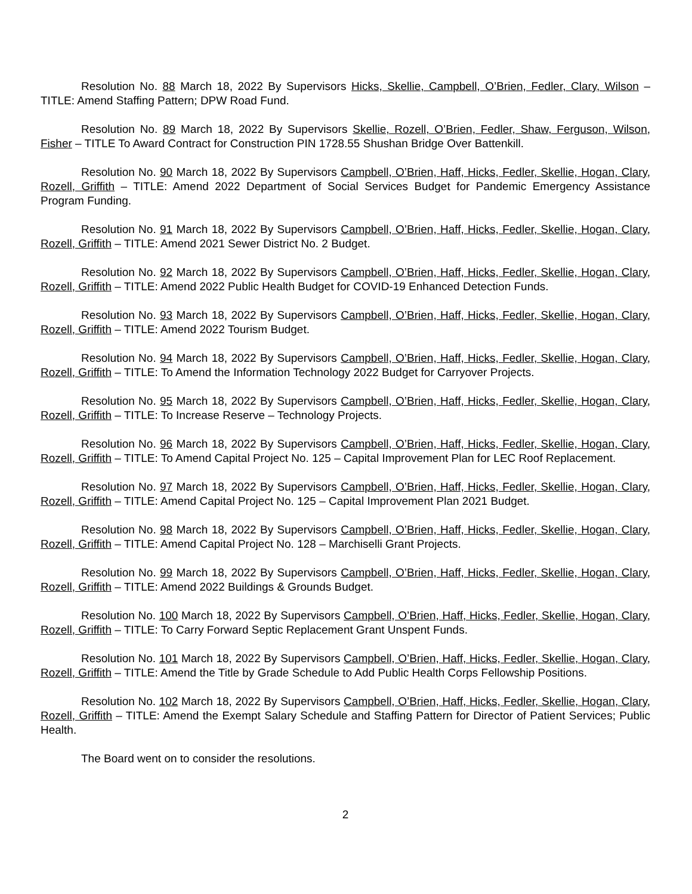Resolution No. 88 March 18, 2022 By Supervisors Hicks, Skellie, Campbell, O’Brien, Fedler, Clary, Wilson – TITLE: Amend Staffing Pattern; DPW Road Fund.
Resolution No. 89 March 18, 2022 By Supervisors Skellie, Rozell, O’Brien, Fedler, Shaw, Ferguson, Wilson, Fisher – TITLE To Award Contract for Construction PIN 1728.55 Shushan Bridge Over Battenkill.
Resolution No. 90 March 18, 2022 By Supervisors Campbell, O’Brien, Haff, Hicks, Fedler, Skellie, Hogan, Clary, Rozell, Griffith – TITLE: Amend 2022 Department of Social Services Budget for Pandemic Emergency Assistance Program Funding.
Resolution No. 91 March 18, 2022 By Supervisors Campbell, O’Brien, Haff, Hicks, Fedler, Skellie, Hogan, Clary, Rozell, Griffith – TITLE: Amend 2021 Sewer District No. 2 Budget.
Resolution No. 92 March 18, 2022 By Supervisors Campbell, O’Brien, Haff, Hicks, Fedler, Skellie, Hogan, Clary, Rozell, Griffith – TITLE: Amend 2022 Public Health Budget for COVID-19 Enhanced Detection Funds.
Resolution No. 93 March 18, 2022 By Supervisors Campbell, O’Brien, Haff, Hicks, Fedler, Skellie, Hogan, Clary, Rozell, Griffith – TITLE: Amend 2022 Tourism Budget.
Resolution No. 94 March 18, 2022 By Supervisors Campbell, O’Brien, Haff, Hicks, Fedler, Skellie, Hogan, Clary, Rozell, Griffith – TITLE: To Amend the Information Technology 2022 Budget for Carryover Projects.
Resolution No. 95 March 18, 2022 By Supervisors Campbell, O’Brien, Haff, Hicks, Fedler, Skellie, Hogan, Clary, Rozell, Griffith – TITLE: To Increase Reserve – Technology Projects.
Resolution No. 96 March 18, 2022 By Supervisors Campbell, O’Brien, Haff, Hicks, Fedler, Skellie, Hogan, Clary, Rozell, Griffith – TITLE: To Amend Capital Project No. 125 – Capital Improvement Plan for LEC Roof Replacement.
Resolution No. 97 March 18, 2022 By Supervisors Campbell, O’Brien, Haff, Hicks, Fedler, Skellie, Hogan, Clary, Rozell, Griffith – TITLE: Amend Capital Project No. 125 – Capital Improvement Plan 2021 Budget.
Resolution No. 98 March 18, 2022 By Supervisors Campbell, O’Brien, Haff, Hicks, Fedler, Skellie, Hogan, Clary, Rozell, Griffith – TITLE: Amend Capital Project No. 128 – Marchiselli Grant Projects.
Resolution No. 99 March 18, 2022 By Supervisors Campbell, O’Brien, Haff, Hicks, Fedler, Skellie, Hogan, Clary, Rozell, Griffith – TITLE: Amend 2022 Buildings & Grounds Budget.
Resolution No. 100 March 18, 2022 By Supervisors Campbell, O’Brien, Haff, Hicks, Fedler, Skellie, Hogan, Clary, Rozell, Griffith – TITLE: To Carry Forward Septic Replacement Grant Unspent Funds.
Resolution No. 101 March 18, 2022 By Supervisors Campbell, O’Brien, Haff, Hicks, Fedler, Skellie, Hogan, Clary, Rozell, Griffith – TITLE: Amend the Title by Grade Schedule to Add Public Health Corps Fellowship Positions.
Resolution No. 102 March 18, 2022 By Supervisors Campbell, O’Brien, Haff, Hicks, Fedler, Skellie, Hogan, Clary, Rozell, Griffith – TITLE: Amend the Exempt Salary Schedule and Staffing Pattern for Director of Patient Services; Public Health.
The Board went on to consider the resolutions.
2